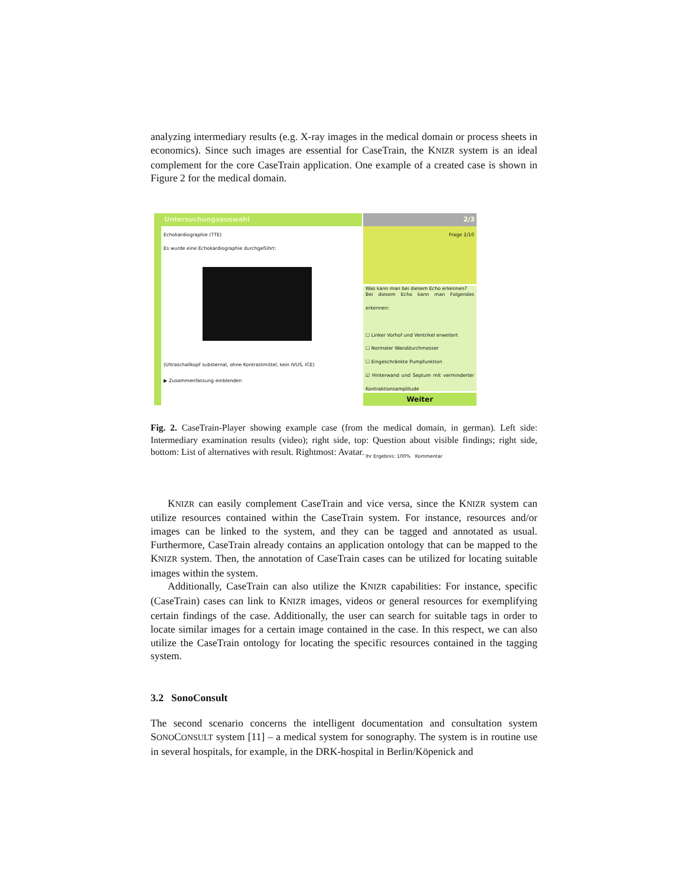analyzing intermediary results (e.g. X-ray images in the medical domain or process sheets in economics). Since such images are essential for CaseTrain, the KNIZR system is an ideal complement for the core CaseTrain application. One example of a created case is shown in Figure 2 for the medical domain.
Untersuchungsauswahl
Echokardiographie (TTE)
Es wurde eine Echokardiographie durchgeführt:
(Ultraschallkopf substernal, ohne Kontrastmittel, kein IVUS, ICE)
▶ Zusammenfassung einblenden
2/3
Frage 2/10
Was kann man bei diesem Echo erkennen?
Bei diesem Echo kann man Folgendes erkennen:
☐ Linker Vorhof und Ventrikel erweitert
☐ Normaler Wanddurchmesser
☐ Eingeschränkte Pumpfunktion
☑ Hinterwand und Septum mit verminderter Kontraktionsamplitude
Ihr Ergebnis: 100% Kommentar
Weiter
Fig. 2. CaseTrain-Player showing example case (from the medical domain, in german). Left side: Intermediary examination results (video); right side, top: Question about visible findings; right side, bottom: List of alternatives with result. Rightmost: Avatar.
KNIZR can easily complement CaseTrain and vice versa, since the KNIZR system can utilize resources contained within the CaseTrain system. For instance, resources and/or images can be linked to the system, and they can be tagged and annotated as usual. Furthermore, CaseTrain already contains an application ontology that can be mapped to the KNIZR system. Then, the annotation of CaseTrain cases can be utilized for locating suitable images within the system.
Additionally, CaseTrain can also utilize the KNIZR capabilities: For instance, specific (CaseTrain) cases can link to KNIZR images, videos or general resources for exemplifying certain findings of the case. Additionally, the user can search for suitable tags in order to locate similar images for a certain image contained in the case. In this respect, we can also utilize the CaseTrain ontology for locating the specific resources contained in the tagging system.
3.2 SonoConsult
The second scenario concerns the intelligent documentation and consultation system SONOCONSULT system [11] – a medical system for sonography. The system is in routine use in several hospitals, for example, in the DRK-hospital in Berlin/Köpenick and